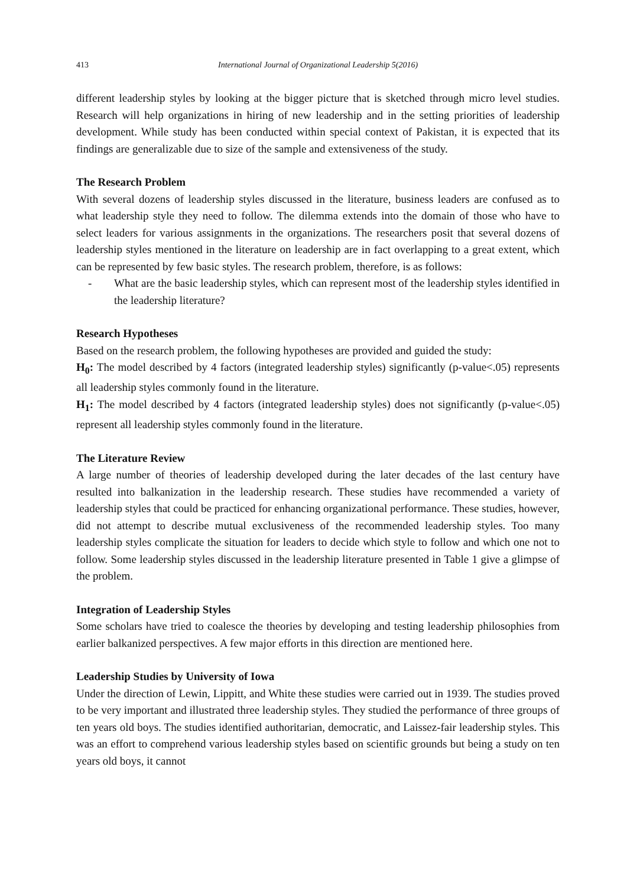413 International Journal of Organizational Leadership 5(2016)
different leadership styles by looking at the bigger picture that is sketched through micro level studies. Research will help organizations in hiring of new leadership and in the setting priorities of leadership development. While study has been conducted within special context of Pakistan, it is expected that its findings are generalizable due to size of the sample and extensiveness of the study.
The Research Problem
With several dozens of leadership styles discussed in the literature, business leaders are confused as to what leadership style they need to follow. The dilemma extends into the domain of those who have to select leaders for various assignments in the organizations. The researchers posit that several dozens of leadership styles mentioned in the literature on leadership are in fact overlapping to a great extent, which can be represented by few basic styles. The research problem, therefore, is as follows:
- What are the basic leadership styles, which can represent most of the leadership styles identified in the leadership literature?
Research Hypotheses
Based on the research problem, the following hypotheses are provided and guided the study:
H<sub>0</sub>: The model described by 4 factors (integrated leadership styles) significantly (p-value<.05) represents all leadership styles commonly found in the literature.
H<sub>1</sub>: The model described by 4 factors (integrated leadership styles) does not significantly (p-value<.05) represent all leadership styles commonly found in the literature.
The Literature Review
A large number of theories of leadership developed during the later decades of the last century have resulted into balkanization in the leadership research. These studies have recommended a variety of leadership styles that could be practiced for enhancing organizational performance. These studies, however, did not attempt to describe mutual exclusiveness of the recommended leadership styles. Too many leadership styles complicate the situation for leaders to decide which style to follow and which one not to follow. Some leadership styles discussed in the leadership literature presented in Table 1 give a glimpse of the problem.
Integration of Leadership Styles
Some scholars have tried to coalesce the theories by developing and testing leadership philosophies from earlier balkanized perspectives. A few major efforts in this direction are mentioned here.
Leadership Studies by University of Iowa
Under the direction of Lewin, Lippitt, and White these studies were carried out in 1939. The studies proved to be very important and illustrated three leadership styles. They studied the performance of three groups of ten years old boys. The studies identified authoritarian, democratic, and Laissez-fair leadership styles. This was an effort to comprehend various leadership styles based on scientific grounds but being a study on ten years old boys, it cannot